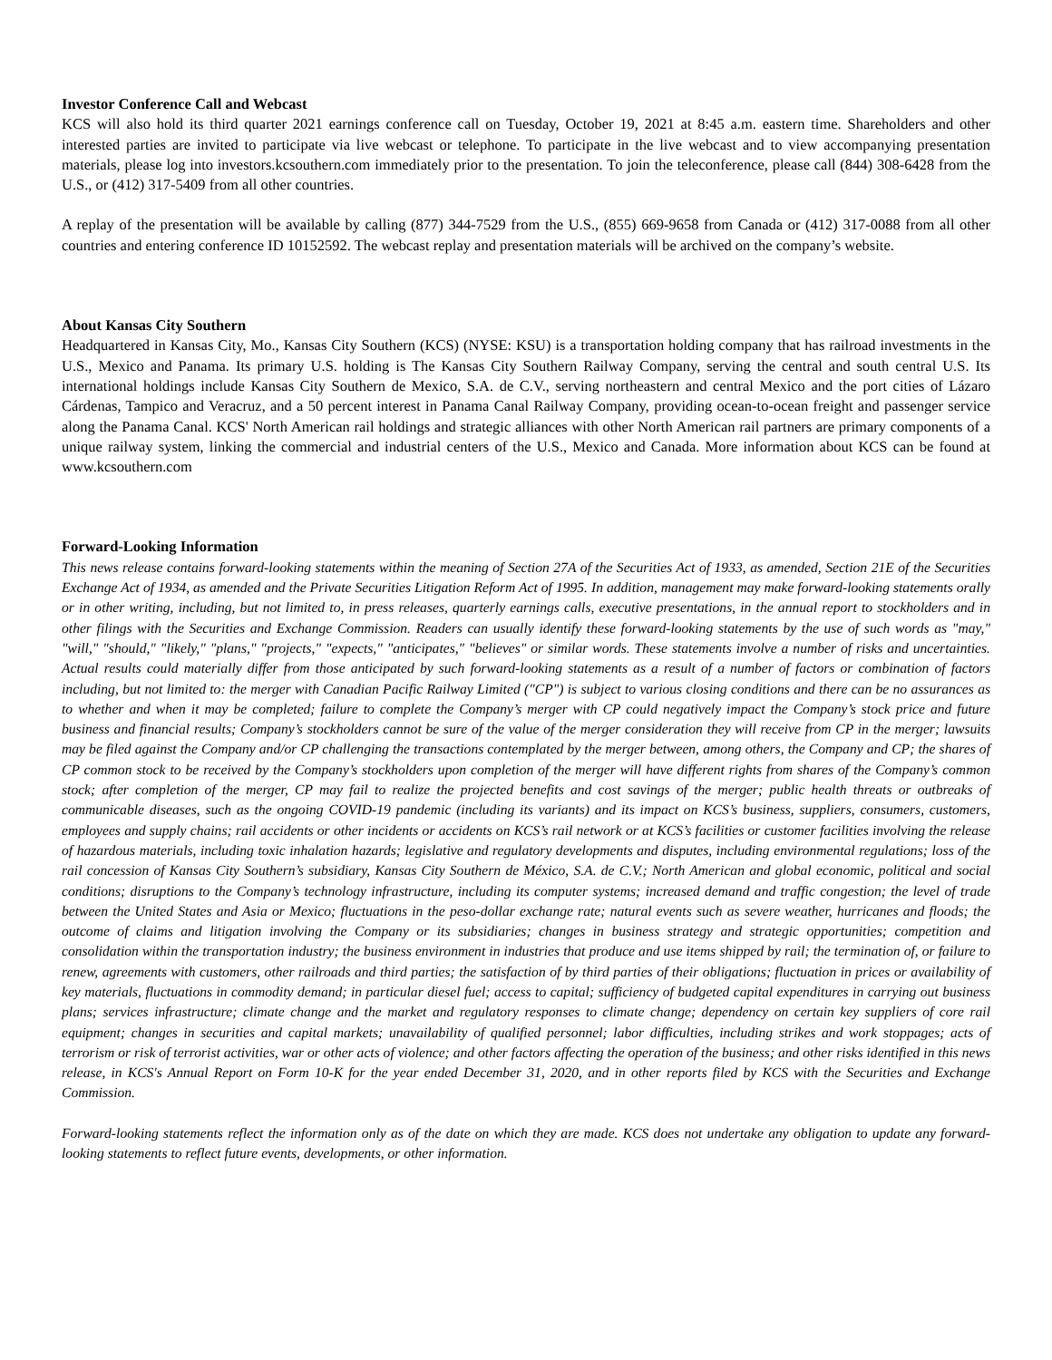Investor Conference Call and Webcast
KCS will also hold its third quarter 2021 earnings conference call on Tuesday, October 19, 2021 at 8:45 a.m. eastern time. Shareholders and other interested parties are invited to participate via live webcast or telephone. To participate in the live webcast and to view accompanying presentation materials, please log into investors.kcsouthern.com immediately prior to the presentation. To join the teleconference, please call (844) 308-6428 from the U.S., or (412) 317-5409 from all other countries.
A replay of the presentation will be available by calling (877) 344-7529 from the U.S., (855) 669-9658 from Canada or (412) 317-0088 from all other countries and entering conference ID 10152592. The webcast replay and presentation materials will be archived on the company’s website.
About Kansas City Southern
Headquartered in Kansas City, Mo., Kansas City Southern (KCS) (NYSE: KSU) is a transportation holding company that has railroad investments in the U.S., Mexico and Panama. Its primary U.S. holding is The Kansas City Southern Railway Company, serving the central and south central U.S. Its international holdings include Kansas City Southern de Mexico, S.A. de C.V., serving northeastern and central Mexico and the port cities of Lázaro Cárdenas, Tampico and Veracruz, and a 50 percent interest in Panama Canal Railway Company, providing ocean-to-ocean freight and passenger service along the Panama Canal. KCS' North American rail holdings and strategic alliances with other North American rail partners are primary components of a unique railway system, linking the commercial and industrial centers of the U.S., Mexico and Canada. More information about KCS can be found at www.kcsouthern.com
Forward-Looking Information
This news release contains forward-looking statements within the meaning of Section 27A of the Securities Act of 1933, as amended, Section 21E of the Securities Exchange Act of 1934, as amended and the Private Securities Litigation Reform Act of 1995. In addition, management may make forward-looking statements orally or in other writing, including, but not limited to, in press releases, quarterly earnings calls, executive presentations, in the annual report to stockholders and in other filings with the Securities and Exchange Commission. Readers can usually identify these forward-looking statements by the use of such words as "may," "will," "should," "likely," "plans," "projects," "expects," "anticipates," "believes" or similar words. These statements involve a number of risks and uncertainties. Actual results could materially differ from those anticipated by such forward-looking statements as a result of a number of factors or combination of factors including, but not limited to: the merger with Canadian Pacific Railway Limited ("CP") is subject to various closing conditions and there can be no assurances as to whether and when it may be completed; failure to complete the Company’s merger with CP could negatively impact the Company’s stock price and future business and financial results; Company’s stockholders cannot be sure of the value of the merger consideration they will receive from CP in the merger; lawsuits may be filed against the Company and/or CP challenging the transactions contemplated by the merger between, among others, the Company and CP; the shares of CP common stock to be received by the Company’s stockholders upon completion of the merger will have different rights from shares of the Company’s common stock; after completion of the merger, CP may fail to realize the projected benefits and cost savings of the merger; public health threats or outbreaks of communicable diseases, such as the ongoing COVID-19 pandemic (including its variants) and its impact on KCS’s business, suppliers, consumers, customers, employees and supply chains; rail accidents or other incidents or accidents on KCS’s rail network or at KCS’s facilities or customer facilities involving the release of hazardous materials, including toxic inhalation hazards; legislative and regulatory developments and disputes, including environmental regulations; loss of the rail concession of Kansas City Southern’s subsidiary, Kansas City Southern de México, S.A. de C.V.; North American and global economic, political and social conditions; disruptions to the Company’s technology infrastructure, including its computer systems; increased demand and traffic congestion; the level of trade between the United States and Asia or Mexico; fluctuations in the peso-dollar exchange rate; natural events such as severe weather, hurricanes and floods; the outcome of claims and litigation involving the Company or its subsidiaries; changes in business strategy and strategic opportunities; competition and consolidation within the transportation industry; the business environment in industries that produce and use items shipped by rail; the termination of, or failure to renew, agreements with customers, other railroads and third parties; the satisfaction of by third parties of their obligations; fluctuation in prices or availability of key materials, fluctuations in commodity demand; in particular diesel fuel; access to capital; sufficiency of budgeted capital expenditures in carrying out business plans; services infrastructure; climate change and the market and regulatory responses to climate change; dependency on certain key suppliers of core rail equipment; changes in securities and capital markets; unavailability of qualified personnel; labor difficulties, including strikes and work stoppages; acts of terrorism or risk of terrorist activities, war or other acts of violence; and other factors affecting the operation of the business; and other risks identified in this news release, in KCS's Annual Report on Form 10-K for the year ended December 31, 2020, and in other reports filed by KCS with the Securities and Exchange Commission.
Forward-looking statements reflect the information only as of the date on which they are made. KCS does not undertake any obligation to update any forward-looking statements to reflect future events, developments, or other information.